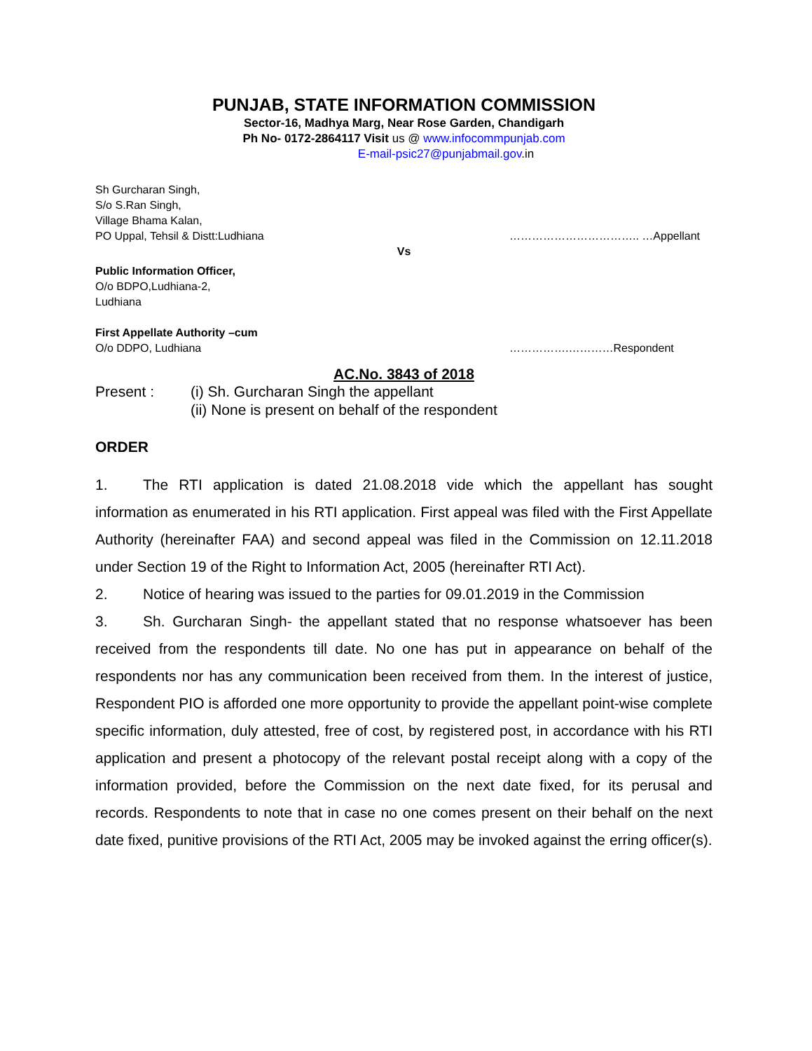PUNJAB, STATE INFORMATION COMMISSION
Sector-16, Madhya Marg, Near Rose Garden, Chandigarh
Ph No- 0172-2864117 Visit us @ www.infocommpunjab.com
E-mail-psic27@punjabmail.gov.in
Sh Gurcharan Singh,
S/o S.Ran Singh,
Village Bhama Kalan,
PO Uppal, Tehsil & Distt:Ludhiana …………………………….. …Appellant
Vs
Public Information Officer,
O/o BDPO,Ludhiana-2,
Ludhiana
First Appellate Authority –cum
O/o DDPO, Ludhiana …………….…………Respondent
AC.No. 3843 of 2018
Present : (i) Sh. Gurcharan Singh the appellant
(ii) None is present on behalf of the respondent
ORDER
1. The RTI application is dated 21.08.2018 vide which the appellant has sought information as enumerated in his RTI application. First appeal was filed with the First Appellate Authority (hereinafter FAA) and second appeal was filed in the Commission on 12.11.2018 under Section 19 of the Right to Information Act, 2005 (hereinafter RTI Act).
2. Notice of hearing was issued to the parties for 09.01.2019 in the Commission
3. Sh. Gurcharan Singh- the appellant stated that no response whatsoever has been received from the respondents till date. No one has put in appearance on behalf of the respondents nor has any communication been received from them. In the interest of justice, Respondent PIO is afforded one more opportunity to provide the appellant point-wise complete specific information, duly attested, free of cost, by registered post, in accordance with his RTI application and present a photocopy of the relevant postal receipt along with a copy of the information provided, before the Commission on the next date fixed, for its perusal and records. Respondents to note that in case no one comes present on their behalf on the next date fixed, punitive provisions of the RTI Act, 2005 may be invoked against the erring officer(s).